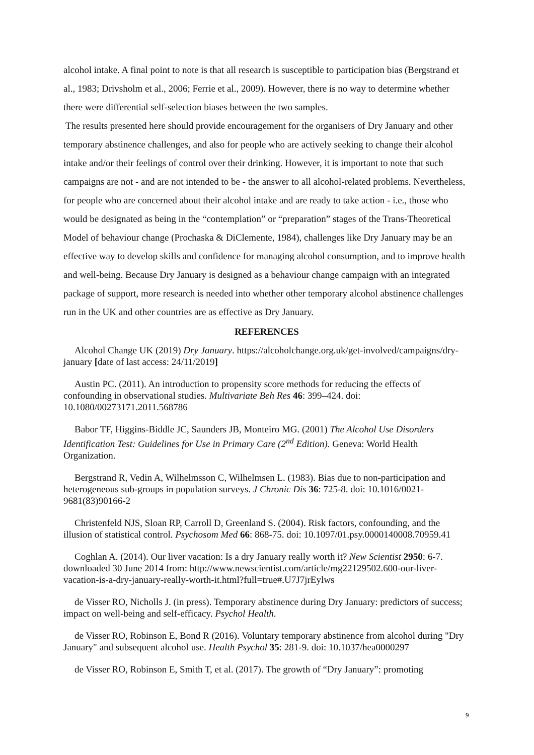alcohol intake. A final point to note is that all research is susceptible to participation bias (Bergstrand et al., 1983; Drivsholm et al., 2006; Ferrie et al., 2009). However, there is no way to determine whether there were differential self-selection biases between the two samples.
The results presented here should provide encouragement for the organisers of Dry January and other temporary abstinence challenges, and also for people who are actively seeking to change their alcohol intake and/or their feelings of control over their drinking. However, it is important to note that such campaigns are not - and are not intended to be - the answer to all alcohol-related problems. Nevertheless, for people who are concerned about their alcohol intake and are ready to take action - i.e., those who would be designated as being in the “contemplation” or “preparation” stages of the Trans-Theoretical Model of behaviour change (Prochaska & DiClemente, 1984), challenges like Dry January may be an effective way to develop skills and confidence for managing alcohol consumption, and to improve health and well-being. Because Dry January is designed as a behaviour change campaign with an integrated package of support, more research is needed into whether other temporary alcohol abstinence challenges run in the UK and other countries are as effective as Dry January.
REFERENCES
Alcohol Change UK (2019) Dry January. https://alcoholchange.org.uk/get-involved/campaigns/dry-january [date of last access: 24/11/2019]
Austin PC. (2011). An introduction to propensity score methods for reducing the effects of confounding in observational studies. Multivariate Beh Res 46: 399–424. doi: 10.1080/00273171.2011.568786
Babor TF, Higgins-Biddle JC, Saunders JB, Monteiro MG. (2001) The Alcohol Use Disorders Identification Test: Guidelines for Use in Primary Care (2<sup>nd</sup> Edition). Geneva: World Health Organization.
Bergstrand R, Vedin A, Wilhelmsson C, Wilhelmsen L. (1983). Bias due to non-participation and heterogeneous sub-groups in population surveys. J Chronic Dis 36: 725-8. doi: 10.1016/0021-9681(83)90166-2
Christenfeld NJS, Sloan RP, Carroll D, Greenland S. (2004). Risk factors, confounding, and the illusion of statistical control. Psychosom Med 66: 868-75. doi: 10.1097/01.psy.0000140008.70959.41
Coghlan A. (2014). Our liver vacation: Is a dry January really worth it? New Scientist 2950: 6-7. downloaded 30 June 2014 from: http://www.newscientist.com/article/mg22129502.600-our-liver-vacation-is-a-dry-january-really-worth-it.html?full=true#.U7J7jrEylws
de Visser RO, Nicholls J. (in press). Temporary abstinence during Dry January: predictors of success; impact on well-being and self-efficacy. Psychol Health.
de Visser RO, Robinson E, Bond R (2016). Voluntary temporary abstinence from alcohol during "Dry January" and subsequent alcohol use. Health Psychol 35: 281-9. doi: 10.1037/hea0000297
de Visser RO, Robinson E, Smith T, et al. (2017). The growth of “Dry January”: promoting
9